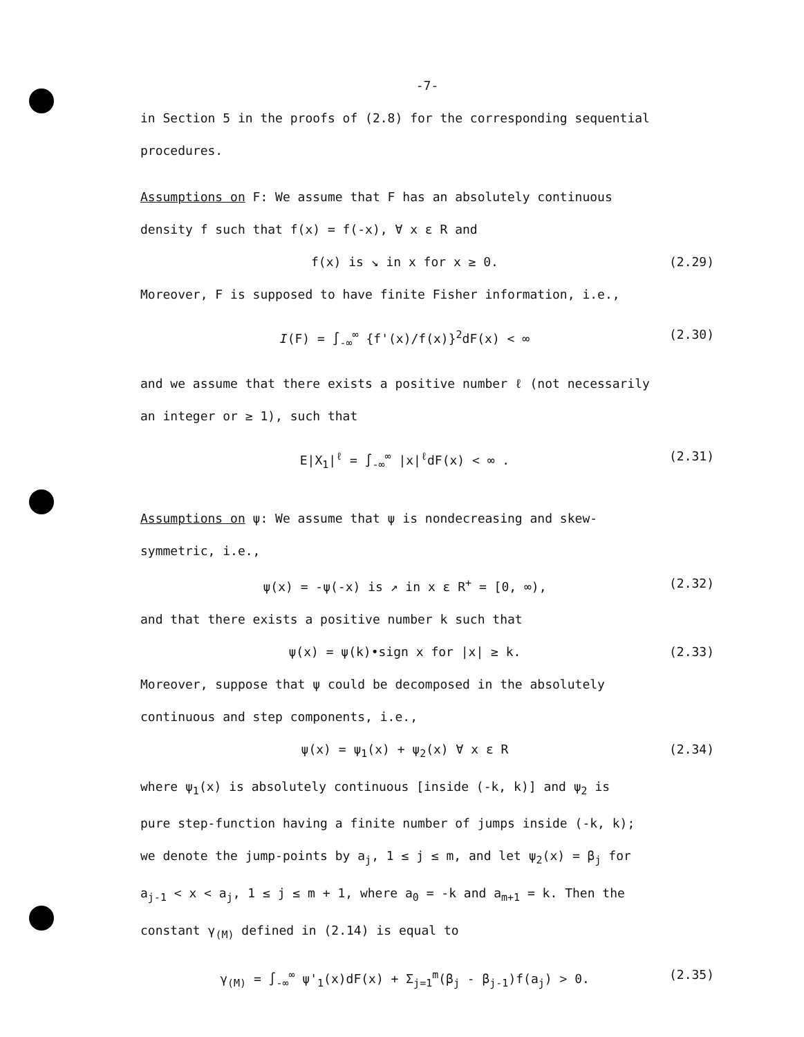-7-
in Section 5 in the proofs of (2.8) for the corresponding sequential
procedures.
Assumptions on F: We assume that F has an absolutely continuous
density f such that f(x) = f(-x), ∀ x ε R and
f(x) is ↘ in x for x ≥ 0. (2.29)
Moreover, F is supposed to have finite Fisher information, i.e.,
I(F) = ∫<sub>-∞</sub><sup>∞</sup> {f'(x)/f(x)}<sup>2</sup>dF(x) < ∞ (2.30)
and we assume that there exists a positive number ℓ (not necessarily
an integer or ≥ 1), such that
E|X<sub>1</sub>|<sup>ℓ</sup> = ∫<sub>-∞</sub><sup>∞</sup> |x|<sup>ℓ</sup>dF(x) < ∞ . (2.31)
Assumptions on ψ: We assume that ψ is nondecreasing and skew-
symmetric, i.e.,
ψ(x) = -ψ(-x) is ↗ in x ε R<sup>+</sup> = [0, ∞), (2.32)
and that there exists a positive number k such that
ψ(x) = ψ(k)•sign x for |x| ≥ k. (2.33)
Moreover, suppose that ψ could be decomposed in the absolutely
continuous and step components, i.e.,
ψ(x) = ψ<sub>1</sub>(x) + ψ<sub>2</sub>(x) ∀ x ε R (2.34)
where ψ<sub>1</sub>(x) is absolutely continuous [inside (-k, k)] and ψ<sub>2</sub> is
pure step-function having a finite number of jumps inside (-k, k);
we denote the jump-points by a<sub>j</sub>, 1 ≤ j ≤ m, and let ψ<sub>2</sub>(x) = β<sub>j</sub> for
a<sub>j-1</sub> < x < a<sub>j</sub>, 1 ≤ j ≤ m + 1, where a<sub>0</sub> = -k and a<sub>m+1</sub> = k. Then the
constant γ<sub>(M)</sub> defined in (2.14) is equal to
γ<sub>(M)</sub> = ∫<sub>-∞</sub><sup>∞</sup> ψ'<sub>1</sub>(x)dF(x) + Σ<sub>j=1</sub><sup>m</sup>(β<sub>j</sub> - β<sub>j-1</sub>)f(a<sub>j</sub>) > 0. (2.35)